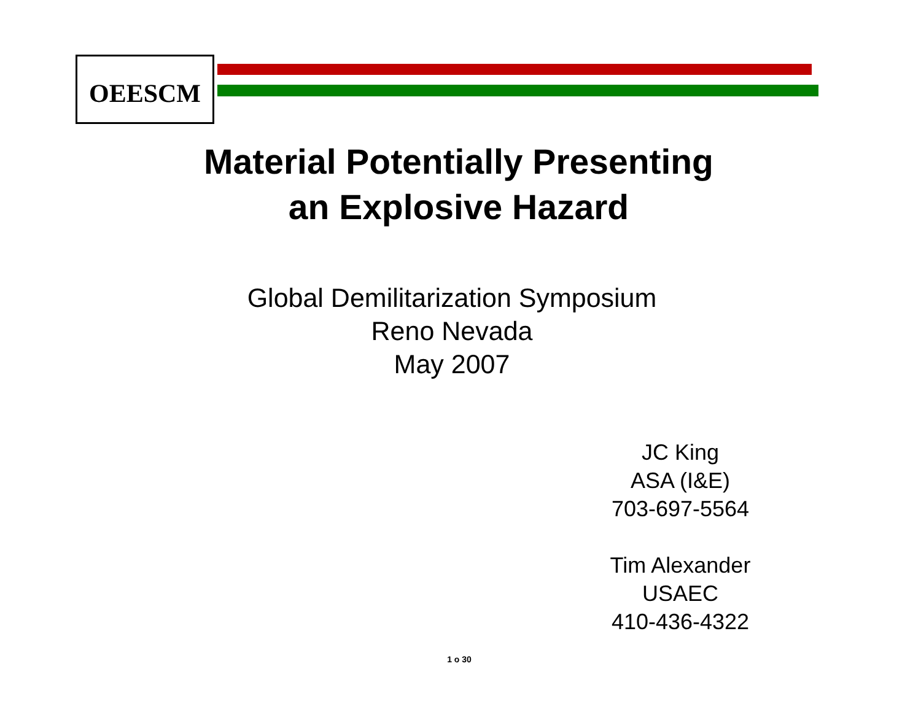OEESCM
Material Potentially Presenting
an Explosive Hazard
Global Demilitarization Symposium
Reno Nevada
May 2007
JC King
ASA (I&E)
703-697-5564
Tim Alexander
USAEC
410-436-4322
1 o 30